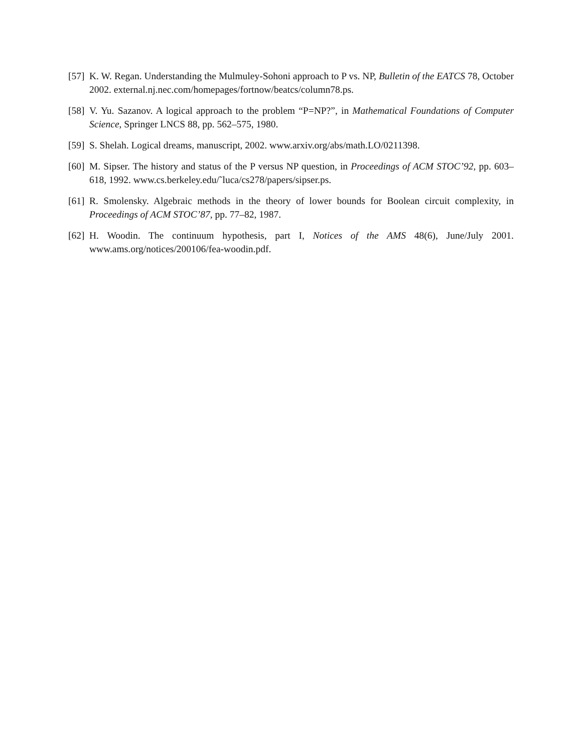[57]
K. W. Regan. Understanding the Mulmuley-Sohoni approach to P vs. NP, Bulletin of the EATCS 78, October 2002. external.nj.nec.com/homepages/fortnow/beatcs/column78.ps.
[58]
V. Yu. Sazanov. A logical approach to the problem “P=NP?”, in Mathematical Foundations of Computer Science, Springer LNCS 88, pp. 562–575, 1980.
[59]
S. Shelah. Logical dreams, manuscript, 2002. www.arxiv.org/abs/math.LO/0211398.
[60]
M. Sipser. The history and status of the P versus NP question, in Proceedings of ACM STOC’92, pp. 603–618, 1992. www.cs.berkeley.edu/˜luca/cs278/papers/sipser.ps.
[61]
R. Smolensky. Algebraic methods in the theory of lower bounds for Boolean circuit complexity, in Proceedings of ACM STOC’87, pp. 77–82, 1987.
[62]
H. Woodin. The continuum hypothesis, part I, Notices of the AMS 48(6), June/July 2001. www.ams.org/notices/200106/fea-woodin.pdf.